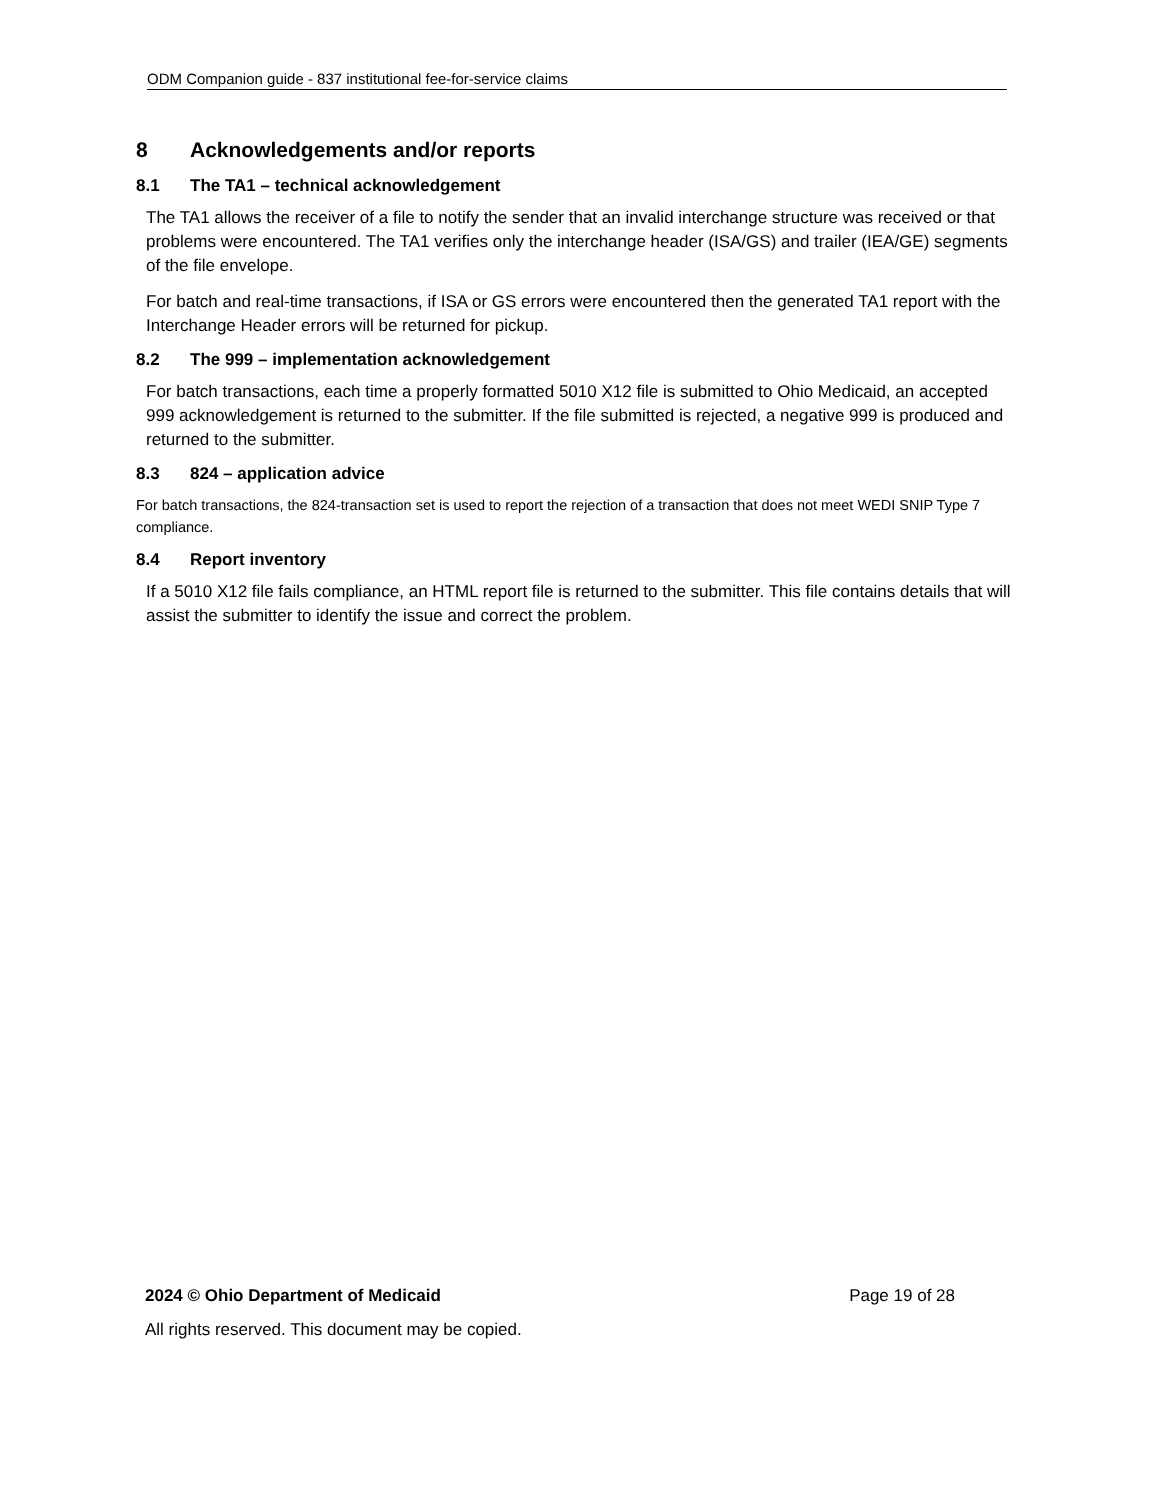ODM Companion guide - 837 institutional fee-for-service claims
8 Acknowledgements and/or reports
8.1 The TA1 – technical acknowledgement
The TA1 allows the receiver of a file to notify the sender that an invalid interchange structure was received or that problems were encountered. The TA1 verifies only the interchange header (ISA/GS) and trailer (IEA/GE) segments of the file envelope.
For batch and real-time transactions, if ISA or GS errors were encountered then the generated TA1 report with the Interchange Header errors will be returned for pickup.
8.2 The 999 – implementation acknowledgement
For batch transactions, each time a properly formatted 5010 X12 file is submitted to Ohio Medicaid, an accepted 999 acknowledgement is returned to the submitter. If the file submitted is rejected, a negative 999 is produced and returned to the submitter.
8.3 824 – application advice
For batch transactions, the 824-transaction set is used to report the rejection of a transaction that does not meet WEDI SNIP Type 7 compliance.
8.4 Report inventory
If a 5010 X12 file fails compliance, an HTML report file is returned to the submitter. This file contains details that will assist the submitter to identify the issue and correct the problem.
2024 © Ohio Department of Medicaid Page 19 of 28
All rights reserved. This document may be copied.